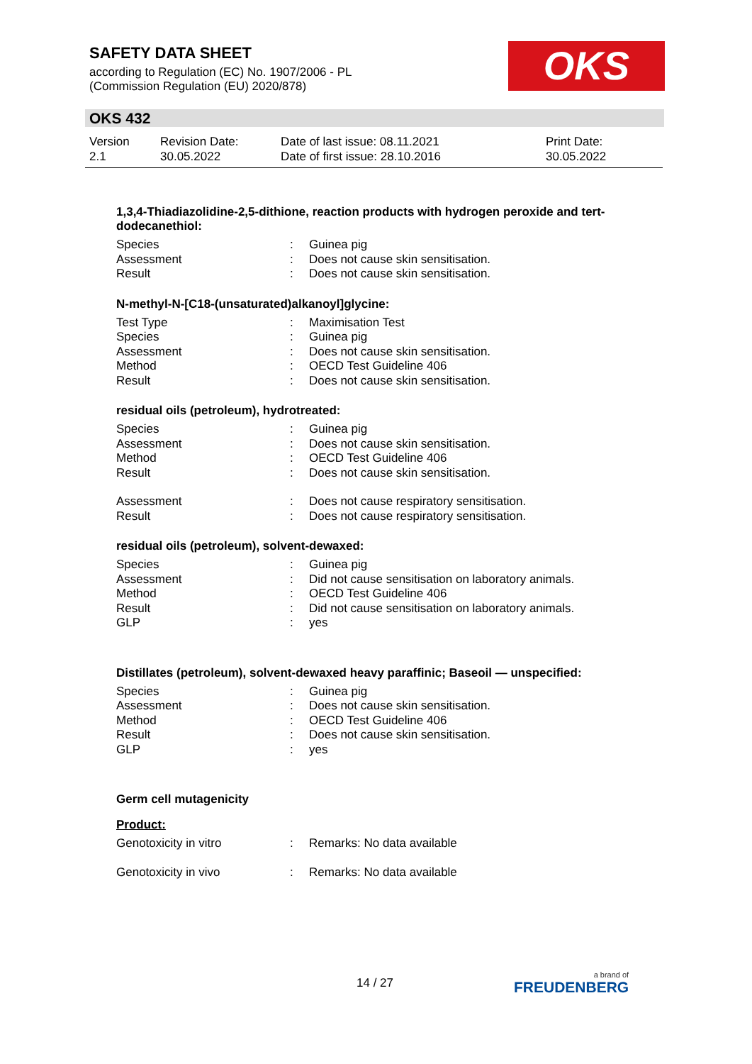SAFETY DATA SHEET
according to Regulation (EC) No. 1907/2006 - PL
(Commission Regulation (EU) 2020/878)
OKS
OKS 432
| Version 2.1 | Revision Date: 30.05.2022 | Date of last issue: 08.11.2021 Date of first issue: 28.10.2016 | Print Date: 30.05.2022 |
1,3,4-Thiadiazolidine-2,5-dithione, reaction products with hydrogen peroxide and tert-dodecanethiol:
| Species | : | Guinea pig |
| Assessment | : | Does not cause skin sensitisation. |
| Result | : | Does not cause skin sensitisation. |
N-methyl-N-[C18-(unsaturated)alkanoyl]glycine:
| Test Type | : | Maximisation Test |
| Species | : | Guinea pig |
| Assessment | : | Does not cause skin sensitisation. |
| Method | : | OECD Test Guideline 406 |
| Result | : | Does not cause skin sensitisation. |
residual oils (petroleum), hydrotreated:
| Species | : | Guinea pig |
| Assessment | : | Does not cause skin sensitisation. |
| Method | : | OECD Test Guideline 406 |
| Result | : | Does not cause skin sensitisation. |
| Assessment | : | Does not cause respiratory sensitisation. |
| Result | : | Does not cause respiratory sensitisation. |
residual oils (petroleum), solvent-dewaxed:
| Species | : | Guinea pig |
| Assessment | : | Did not cause sensitisation on laboratory animals. |
| Method | : | OECD Test Guideline 406 |
| Result | : | Did not cause sensitisation on laboratory animals. |
| GLP | : | yes |
Distillates (petroleum), solvent-dewaxed heavy paraffinic; Baseoil — unspecified:
| Species | : | Guinea pig |
| Assessment | : | Does not cause skin sensitisation. |
| Method | : | OECD Test Guideline 406 |
| Result | : | Does not cause skin sensitisation. |
| GLP | : | yes |
Germ cell mutagenicity
Product:
| Genotoxicity in vitro | : | Remarks: No data available |
| Genotoxicity in vivo | : | Remarks: No data available |
14 / 27 a brand of
FREUDENBERG